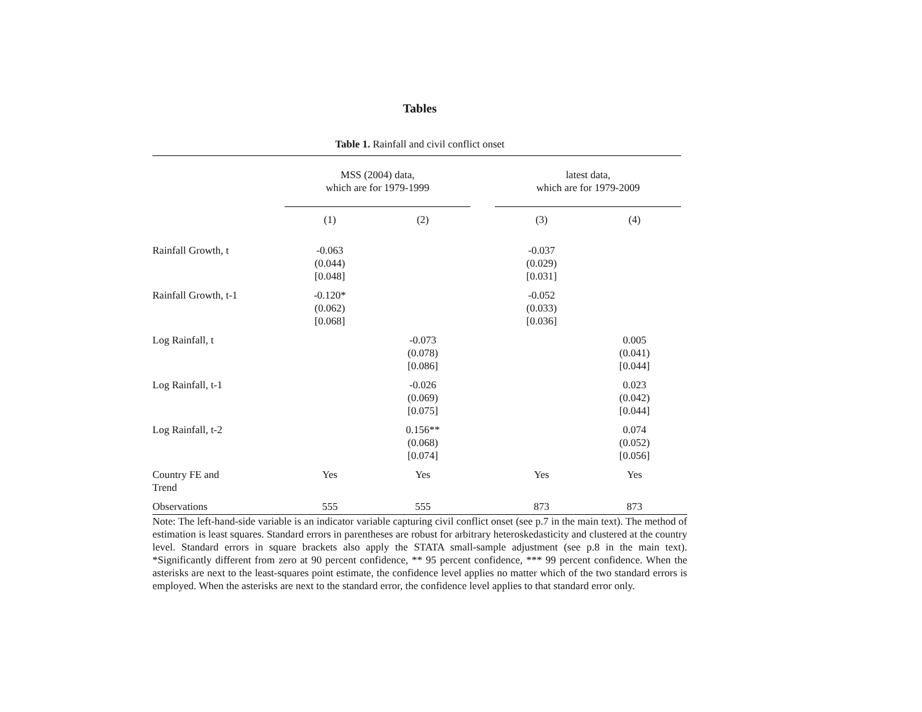Tables
Table 1. Rainfall and civil conflict onset
| | MSS (2004) data, which are for 1979-1999 | | | latest data, which are for 1979-2009 | |
| --- | --- | --- | --- | --- | --- |
| | (1) | (2) | | (3) | (4) |
| Rainfall Growth, t | -0.063 (0.044) [0.048] | | | -0.037 (0.029) [0.031] | |
| Rainfall Growth, t-1 | -0.120* (0.062) [0.068] | | | -0.052 (0.033) [0.036] | |
| Log Rainfall, t | | -0.073 (0.078) [0.086] | | | 0.005 (0.041) [0.044] |
| Log Rainfall, t-1 | | -0.026 (0.069) [0.075] | | | 0.023 (0.042) [0.044] |
| Log Rainfall, t-2 | | 0.156** (0.068) [0.074] | | | 0.074 (0.052) [0.056] |
| Country FE and Trend | Yes | Yes | | Yes | Yes |
| Observations | 555 | 555 | | 873 | 873 |
Note: The left-hand-side variable is an indicator variable capturing civil conflict onset (see p.7 in the main text). The method of estimation is least squares. Standard errors in parentheses are robust for arbitrary heteroskedasticity and clustered at the country level. Standard errors in square brackets also apply the STATA small-sample adjustment (see p.8 in the main text). *Significantly different from zero at 90 percent confidence, ** 95 percent confidence, *** 99 percent confidence. When the asterisks are next to the least-squares point estimate, the confidence level applies no matter which of the two standard errors is employed. When the asterisks are next to the standard error, the confidence level applies to that standard error only.